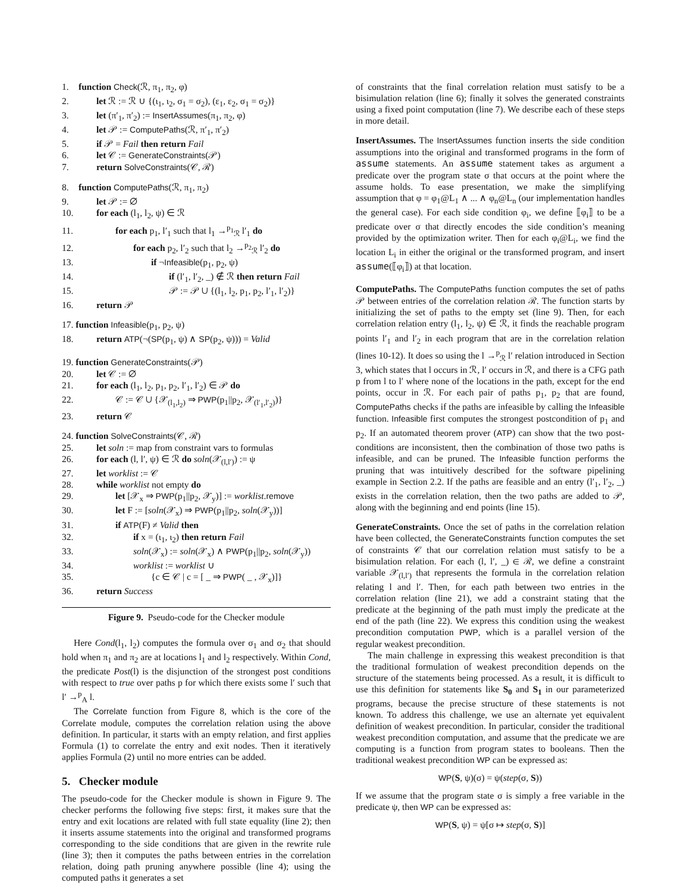1. function Check(ℛ, π<sub>1</sub>, π<sub>2</sub>, φ)
2. let ℛ := ℛ ∪ {(ι<sub>1</sub>, ι<sub>2</sub>, σ<sub>1</sub> = σ<sub>2</sub>), (ε<sub>1</sub>, ε<sub>2</sub>, σ<sub>1</sub> = σ<sub>2</sub>)}
3. let (π′<sub>1</sub>, π′<sub>2</sub>) := InsertAssumes(π<sub>1</sub>, π<sub>2</sub>, φ)
4. let 𝒫 := ComputePaths(ℛ, π′<sub>1</sub>, π′<sub>2</sub>)
5. if 𝒫 = Fail then return Fail
6. let 𝒞 := GenerateConstraints(𝒫)
7. return SolveConstraints(𝒞, ℛ)
8. function ComputePaths(ℛ, π<sub>1</sub>, π<sub>2</sub>)
9. let 𝒫 := ∅
10. for each (l<sub>1</sub>, l<sub>2</sub>, ψ) ∈ ℛ
11. for each p<sub>1</sub>, l′<sub>1</sub> such that l<sub>1</sub> →<sup>p<sub>1</sub></sup><sub>ℛ</sub> l′<sub>1</sub> do
12. for each p<sub>2</sub>, l′<sub>2</sub> such that l<sub>2</sub> →<sup>p<sub>2</sub></sup><sub>ℛ</sub> l′<sub>2</sub> do
13. if ¬Infeasible(p<sub>1</sub>, p<sub>2</sub>, ψ)
14. if (l′<sub>1</sub>, l′<sub>2</sub>, _) ∉ ℛ then return Fail
15. 𝒫 := 𝒫 ∪ {(l<sub>1</sub>, l<sub>2</sub>, p<sub>1</sub>, p<sub>2</sub>, l′<sub>1</sub>, l′<sub>2</sub>)}
16. return 𝒫
17. function Infeasible(p<sub>1</sub>, p<sub>2</sub>, ψ)
18. return ATP(¬(SP(p<sub>1</sub>, ψ) ∧ SP(p<sub>2</sub>, ψ))) = Valid
19. function GenerateConstraints(𝒫)
20. let 𝒞 := ∅
21. for each (l<sub>1</sub>, l<sub>2</sub>, p<sub>1</sub>, p<sub>2</sub>, l′<sub>1</sub>, l′<sub>2</sub>) ∈ 𝒫 do
22. 𝒞 := 𝒞 ∪ {𝒳<sub>(l<sub>1</sub>,l<sub>2</sub>)</sub> ⇒ PWP(p<sub>1</sub>||p<sub>2</sub>, 𝒳<sub>(l′<sub>1</sub>,l′<sub>2</sub>)</sub>)}
23. return 𝒞
24. function SolveConstraints(𝒞, ℛ)
25. let soln := map from constraint vars to formulas
26. for each (l, l′, ψ) ∈ ℛ do soln(𝒳<sub>(l,l′)</sub>) := ψ
27. let worklist := 𝒞
28. while worklist not empty do
29. let [𝒳<sub>x</sub> ⇒ PWP(p<sub>1</sub>||p<sub>2</sub>, 𝒳<sub>y</sub>)] := worklist.remove
30. let F := [soln(𝒳<sub>x</sub>) ⇒ PWP(p<sub>1</sub>||p<sub>2</sub>, soln(𝒳<sub>y</sub>))]
31. if ATP(F) ≠ Valid then
32. if x = (ι<sub>1</sub>, ι<sub>2</sub>) then return Fail
33. soln(𝒳<sub>x</sub>) := soln(𝒳<sub>x</sub>) ∧ PWP(p<sub>1</sub>||p<sub>2</sub>, soln(𝒳<sub>y</sub>))
34. worklist := worklist ∪
35. {c ∈ 𝒞 | c = [ _ ⇒ PWP( _ , 𝒳<sub>x</sub>)]}
36. return Success
Figure 9. Pseudo-code for the Checker module
Here Cond(l<sub>1</sub>, l<sub>2</sub>) computes the formula over σ<sub>1</sub> and σ<sub>2</sub> that should hold when π<sub>1</sub> and π<sub>2</sub> are at locations l<sub>1</sub> and l<sub>2</sub> respectively. Within Cond, the predicate Post(l) is the disjunction of the strongest post conditions with respect to true over paths p for which there exists some l′ such that l′ →<sup>p</sup><sub>A</sub> l.
The Correlate function from Figure 8, which is the core of the Correlate module, computes the correlation relation using the above definition. In particular, it starts with an empty relation, and first applies Formula (1) to correlate the entry and exit nodes. Then it iteratively applies Formula (2) until no more entries can be added.
5. Checker module
The pseudo-code for the Checker module is shown in Figure 9. The checker performs the following five steps: first, it makes sure that the entry and exit locations are related with full state equality (line 2); then it inserts assume statements into the original and transformed programs corresponding to the side conditions that are given in the rewrite rule (line 3); then it computes the paths between entries in the correlation relation, doing path pruning anywhere possible (line 4); using the computed paths it generates a set
of constraints that the final correlation relation must satisfy to be a bisimulation relation (line 6); finally it solves the generated constraints using a fixed point computation (line 7). We describe each of these steps in more detail.
InsertAssumes. The InsertAssumes function inserts the side condition assumptions into the original and transformed programs in the form of assume statements. An assume statement takes as argument a predicate over the program state σ that occurs at the point where the assume holds. To ease presentation, we make the simplifying assumption that φ = φ<sub>1</sub>@L<sub>1</sub> ∧ ... ∧ φ<sub>n</sub>@L<sub>n</sub> (our implementation handles the general case). For each side condition φ<sub>i</sub>, we define ⟦φ<sub>i</sub>⟧ to be a predicate over σ that directly encodes the side condition’s meaning provided by the optimization writer. Then for each φ<sub>i</sub>@L<sub>i</sub>, we find the location L<sub>i</sub> in either the original or the transformed program, and insert assume(⟦φ<sub>i</sub>⟧) at that location.
ComputePaths. The ComputePaths function computes the set of paths 𝒫 between entries of the correlation relation ℛ. The function starts by initializing the set of paths to the empty set (line 9). Then, for each correlation relation entry (l<sub>1</sub>, l<sub>2</sub>, ψ) ∈ ℛ, it finds the reachable program points l′<sub>1</sub> and l′<sub>2</sub> in each program that are in the correlation relation (lines 10-12). It does so using the l →<sup>p</sup><sub>ℛ</sub> l′ relation introduced in Section 3, which states that l occurs in ℛ, l′ occurs in ℛ, and there is a CFG path p from l to l′ where none of the locations in the path, except for the end points, occur in ℛ. For each pair of paths p<sub>1</sub>, p<sub>2</sub> that are found, ComputePaths checks if the paths are infeasible by calling the Infeasible function. Infeasible first computes the strongest postcondition of p<sub>1</sub> and p<sub>2</sub>. If an automated theorem prover (ATP) can show that the two post-conditions are inconsistent, then the combination of those two paths is infeasible, and can be pruned. The Infeasible function performs the pruning that was intuitively described for the software pipelining example in Section 2.2. If the paths are feasible and an entry (l′<sub>1</sub>, l′<sub>2</sub>, _) exists in the correlation relation, then the two paths are added to 𝒫, along with the beginning and end points (line 15).
GenerateConstraints. Once the set of paths in the correlation relation have been collected, the GenerateConstraints function computes the set of constraints 𝒞 that our correlation relation must satisfy to be a bisimulation relation. For each (l, l′, _) ∈ ℛ, we define a constraint variable 𝒳<sub>(l,l′)</sub> that represents the formula in the correlation relation relating l and l′. Then, for each path between two entries in the correlation relation (line 21), we add a constraint stating that the predicate at the beginning of the path must imply the predicate at the end of the path (line 22). We express this condition using the weakest precondition computation PWP, which is a parallel version of the regular weakest precondition.
The main challenge in expressing this weakest precondition is that the traditional formulation of weakest precondition depends on the structure of the statements being processed. As a result, it is difficult to use this definition for statements like S<sub>0</sub> and S<sub>1</sub> in our parameterized programs, because the precise structure of these statements is not known. To address this challenge, we use an alternate yet equivalent definition of weakest precondition. In particular, consider the traditional weakest precondition computation, and assume that the predicate we are computing is a function from program states to booleans. Then the traditional weakest precondition WP can be expressed as:
WP(S, ψ)(σ) = ψ(step(σ, S))
If we assume that the program state σ is simply a free variable in the predicate ψ, then WP can be expressed as:
WP(S, ψ) = ψ[σ ↦ step(σ, S)]